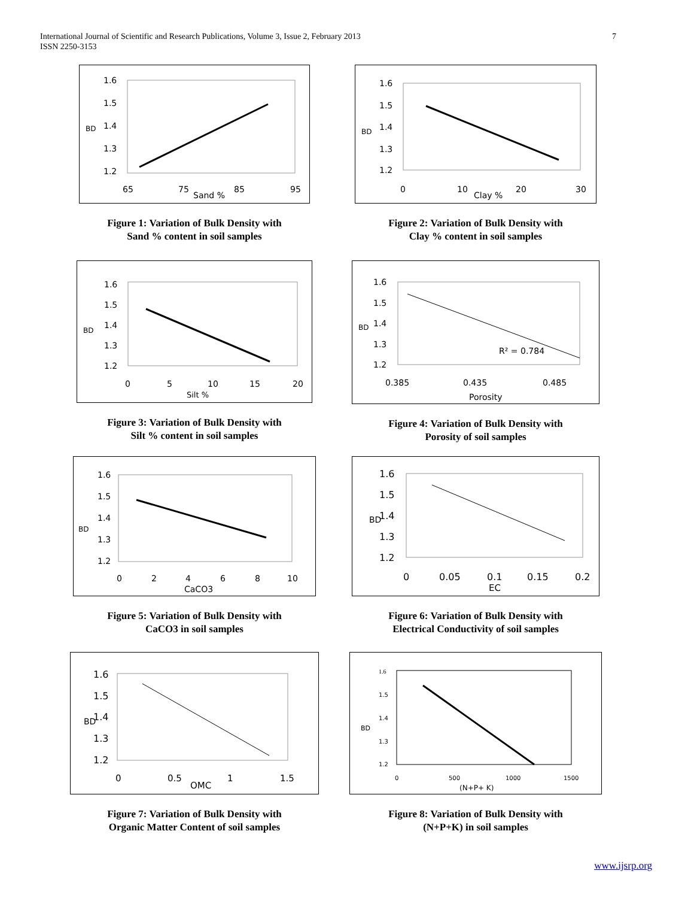7 International Journal of Scientific and Research Publications, Volume 3, Issue 2, February 2013
ISSN 2250-3153
1.6
1.5
1.4
1.3
1.2
BD
65
75
Sand %
85
95
Figure 1: Variation of Bulk Density with
Sand % content in soil samples
1.6
1.5
1.4
1.3
1.2
BD
0
10
Clay %
20
30
Figure 2: Variation of Bulk Density with
Clay % content in soil samples
1.6
1.5
1.4
1.3
1.2
BD
0
5
10
Silt %
15
20
Figure 3: Variation of Bulk Density with
Silt % content in soil samples
1.6
1.5
1.4
1.3
1.2
BD
R² = 0.784
0.385
0.435
0.485
Porosity
Figure 4: Variation of Bulk Density with
Porosity of soil samples
1.6
1.5
1.4
1.3
1.2
BD
0
2
4
6
8
10
CaCO3
Figure 5: Variation of Bulk Density with
CaCO3 in soil samples
1.6
1.5
1.4
1.3
1.2
BD
0
0.05
0.1
0.15
0.2
EC
Figure 6: Variation of Bulk Density with
Electrical Conductivity of soil samples
1.6
1.5
1.4
1.3
1.2
BD
0
0.5
OMC
1
1.5
Figure 7: Variation of Bulk Density with
Organic Matter Content of soil samples
1.6
1.5
1.4
1.3
1.2
BD
0
500
1000
1500
(N+P+ K)
Figure 8: Variation of Bulk Density with
(N+P+K) in soil samples
www.ijsrp.org